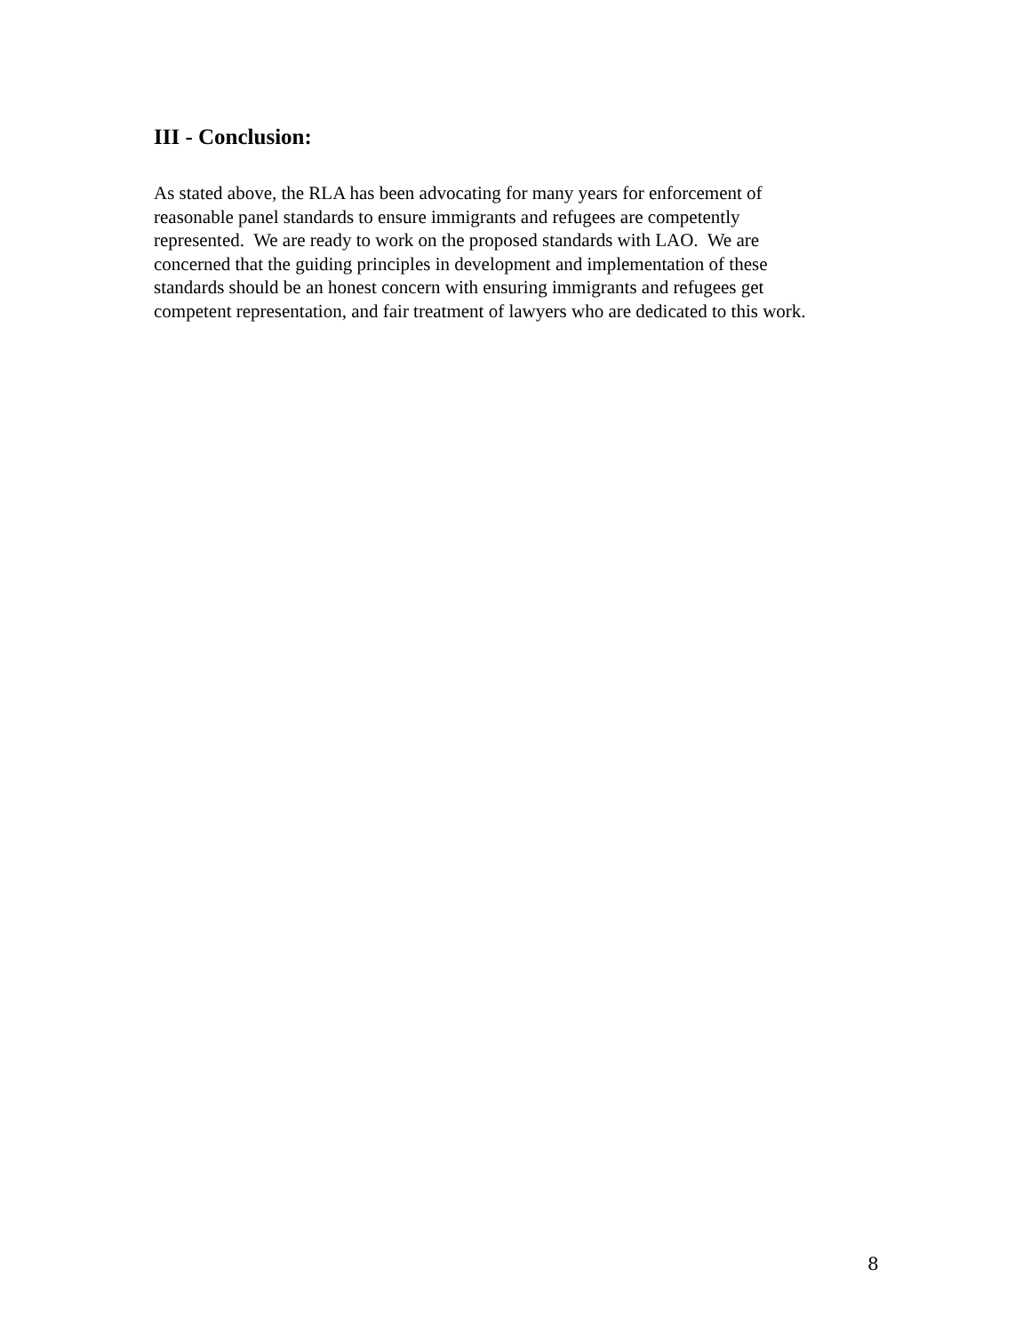III - Conclusion:
As stated above, the RLA has been advocating for many years for enforcement of
reasonable panel standards to ensure immigrants and refugees are competently
represented. We are ready to work on the proposed standards with LAO. We are
concerned that the guiding principles in development and implementation of these
standards should be an honest concern with ensuring immigrants and refugees get
competent representation, and fair treatment of lawyers who are dedicated to this work.
8